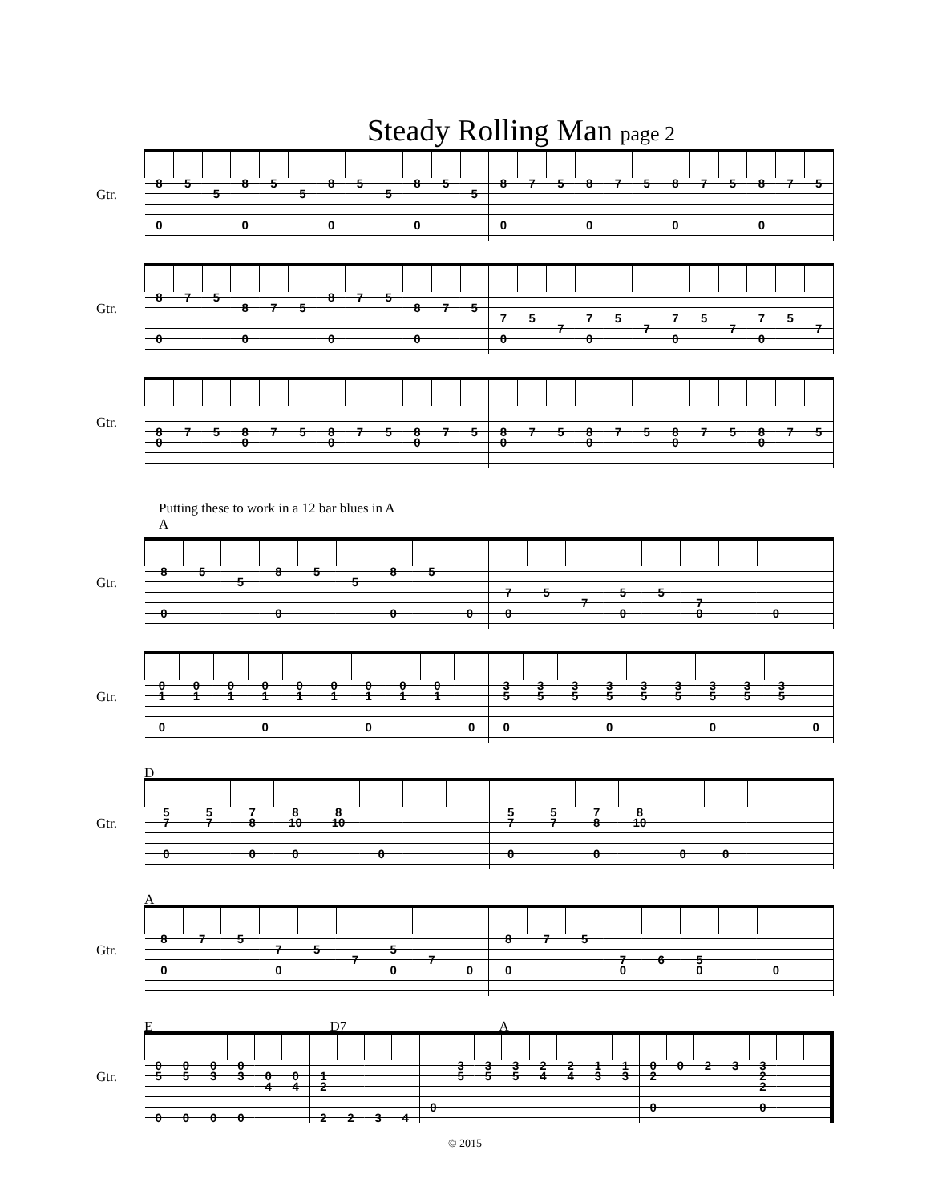Steady Rolling Man page 2
Gtr.
| 8 | 5 | | 8 | 5 | | 8 | 5 | | 8 | 5 | | 8 | 7 | 5 | 8 | 7 | 5 | 8 | 7 | 5 | 8 | 7 | 5 |
| | | 5 | | | 5 | | | 5 | | | 5 | | | | | | | | | | | | |
| 0 | | | 0 | | | 0 | | | 0 | | | 0 | | | 0 | | | 0 | | | 0 | | |
Gtr.
| 8 | 7 | 5 | | | | 8 | 7 | 5 | | | | | | | | | | | | | | | |
| | | | 8 | 7 | 5 | | | | 8 | 7 | 5 | | | | | | | | | | | | |
| | | | | | | | | | | | | 7 | 5 | | 7 | 5 | | 7 | 5 | | 7 | 5 | |
| | | | | | | | | | | | | | | 7 | | | 7 | | | 7 | | | 7 |
| 0 | | | 0 | | | 0 | | | 0 | | | 0 | | | 0 | | | 0 | | | 0 | | |
Gtr.
| 8 | 7 | 5 | 8 | 7 | 5 | 8 | 7 | 5 | 8 | 7 | 5 | 8 | 7 | 5 | 8 | 7 | 5 | 8 | 7 | 5 | 8 | 7 | 5 |
| 0 | | | 0 | | | 0 | | | 0 | | | 0 | | | 0 | | | 0 | | | 0 | | |
Putting these to work in a 12 bar blues in A
A
Gtr.
| 8 | 5 | | 8 | 5 | | 8 | 5 | | | | | | | | | | |
| | | 5 | | | 5 | | | | | | | | | | | | |
| | | | | | | | | | 7 | 5 | | 5 | 5 | | | | |
| | | | | | | | | | | | 7 | | | 7 | | | |
| 0 | | | 0 | | | 0 | | 0 | 0 | | | 0 | | 0 | | 0 | |
Gtr.
| 0 | 0 | 0 | 0 | 0 | 0 | 0 | 0 | 0 | | 3 | 3 | 3 | 3 | 3 | 3 | 3 | 3 | 3 | |
| 1 | 1 | 1 | 1 | 1 | 1 | 1 | 1 | 1 | | 5 | 5 | 5 | 5 | 5 | 5 | 5 | 5 | 5 | |
| 0 | | | 0 | | | 0 | | | 0 | 0 | | | 0 | | | 0 | | | 0 |
D
Gtr.
| 5 | 5 | 7 | 8 | 8 | | | | 5 | 5 | 7 | 8 | | | | |
| 7 | 7 | 8 | 10 | 10 | | | | 7 | 7 | 8 | 10 | | | | |
| 0 | | 0 | 0 | | 0 | | | 0 | | 0 | | 0 | 0 | | |
A
Gtr.
| 8 | 7 | 5 | | | | | | | 8 | 7 | 5 | | | | | | |
| | | | 7 | 5 | | 5 | | | | | | | | | | | |
| | | | | | 7 | | 7 | | | | | 7 | 6 | 5 | | | |
| 0 | | | 0 | | | 0 | | 0 | 0 | | | 0 | | 0 | | 0 | |
E D7 A
Gtr.
| 0 | 0 | 0 | 0 | | | | | | | | 3 | 3 | 3 | 2 | 2 | 1 | 1 | 0 | 0 | 2 | 3 | 3 | | |
| 5 | 5 | 3 | 3 | 0 | 0 | 1 | | | | | 5 | 5 | 5 | 4 | 4 | 3 | 3 | 2 | | | | 2 | | |
| | | | | 4 | 4 | 2 | | | | | | | | | | | | | | | | 2 | | |
| | | | | | | | | | | 0 | | | | | | | | 0 | | | | 0 | | |
| 0 | 0 | 0 | 0 | | | 2 | 2 | 3 | 4 | | | | | | | | | | | | | | | |
© 2015